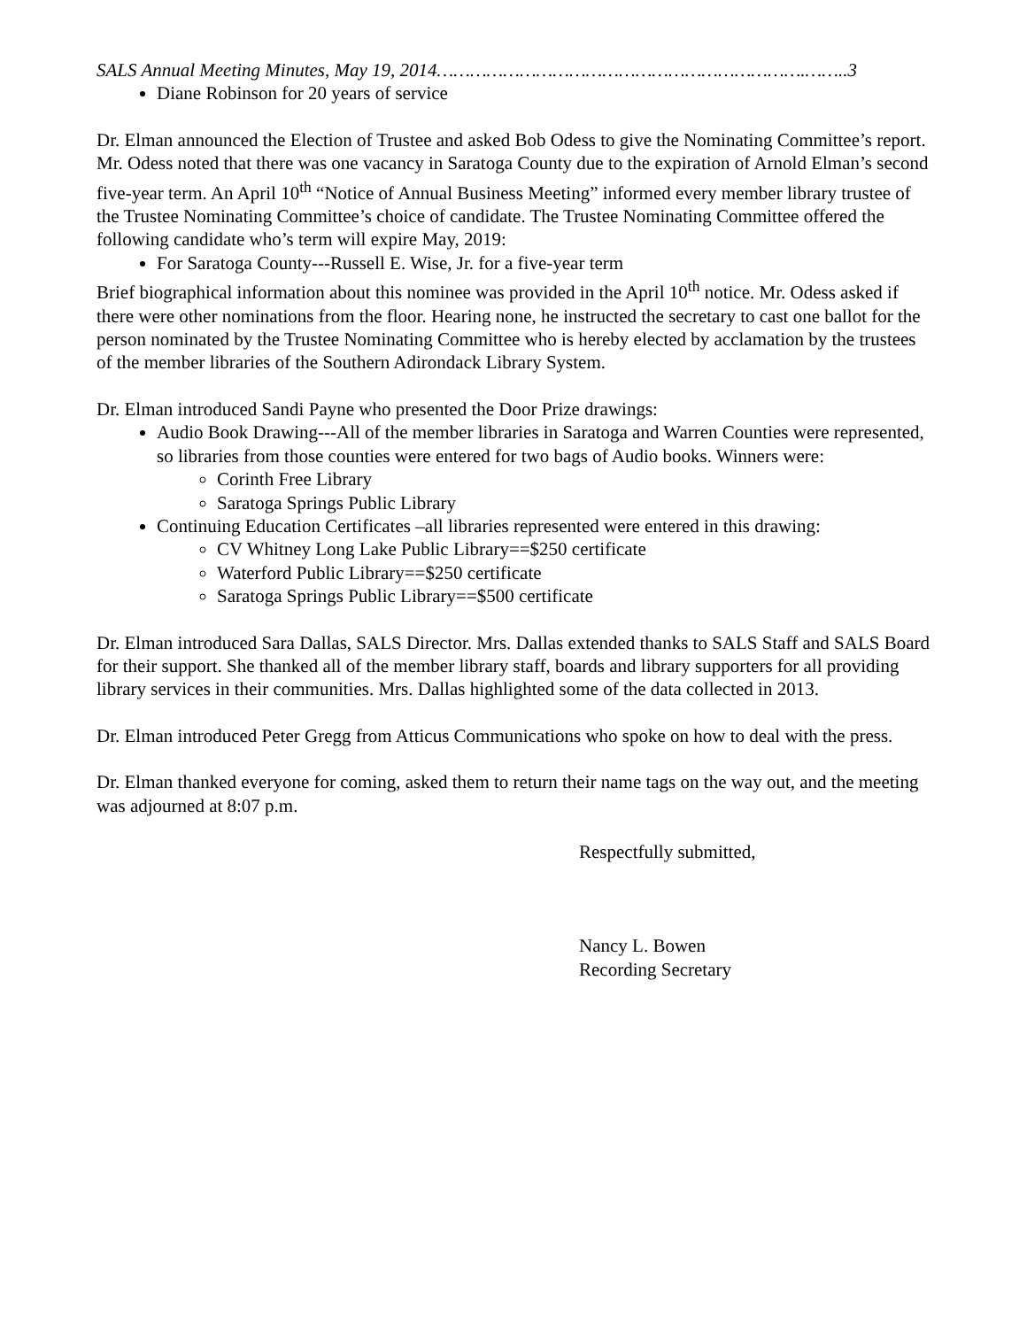SALS Annual Meeting Minutes, May 19, 2014………………………………………………………….……..3
Diane Robinson for 20 years of service
Dr. Elman announced the Election of Trustee and asked Bob Odess to give the Nominating Committee’s report. Mr. Odess noted that there was one vacancy in Saratoga County due to the expiration of Arnold Elman’s second five-year term. An April 10<sup>th</sup> “Notice of Annual Business Meeting” informed every member library trustee of the Trustee Nominating Committee’s choice of candidate. The Trustee Nominating Committee offered the following candidate who’s term will expire May, 2019:
For Saratoga County---Russell E. Wise, Jr. for a five-year term
Brief biographical information about this nominee was provided in the April 10<sup>th</sup> notice. Mr. Odess asked if there were other nominations from the floor. Hearing none, he instructed the secretary to cast one ballot for the person nominated by the Trustee Nominating Committee who is hereby elected by acclamation by the trustees of the member libraries of the Southern Adirondack Library System.
Dr. Elman introduced Sandi Payne who presented the Door Prize drawings:
Audio Book Drawing---All of the member libraries in Saratoga and Warren Counties were represented, so libraries from those counties were entered for two bags of Audio books. Winners were:
Corinth Free Library
Saratoga Springs Public Library
Continuing Education Certificates –all libraries represented were entered in this drawing:
CV Whitney Long Lake Public Library==$250 certificate
Waterford Public Library==$250 certificate
Saratoga Springs Public Library==$500 certificate
Dr. Elman introduced Sara Dallas, SALS Director. Mrs. Dallas extended thanks to SALS Staff and SALS Board for their support. She thanked all of the member library staff, boards and library supporters for all providing library services in their communities. Mrs. Dallas highlighted some of the data collected in 2013.
Dr. Elman introduced Peter Gregg from Atticus Communications who spoke on how to deal with the press.
Dr. Elman thanked everyone for coming, asked them to return their name tags on the way out, and the meeting was adjourned at 8:07 p.m.
Respectfully submitted,
Nancy L. Bowen
Recording Secretary